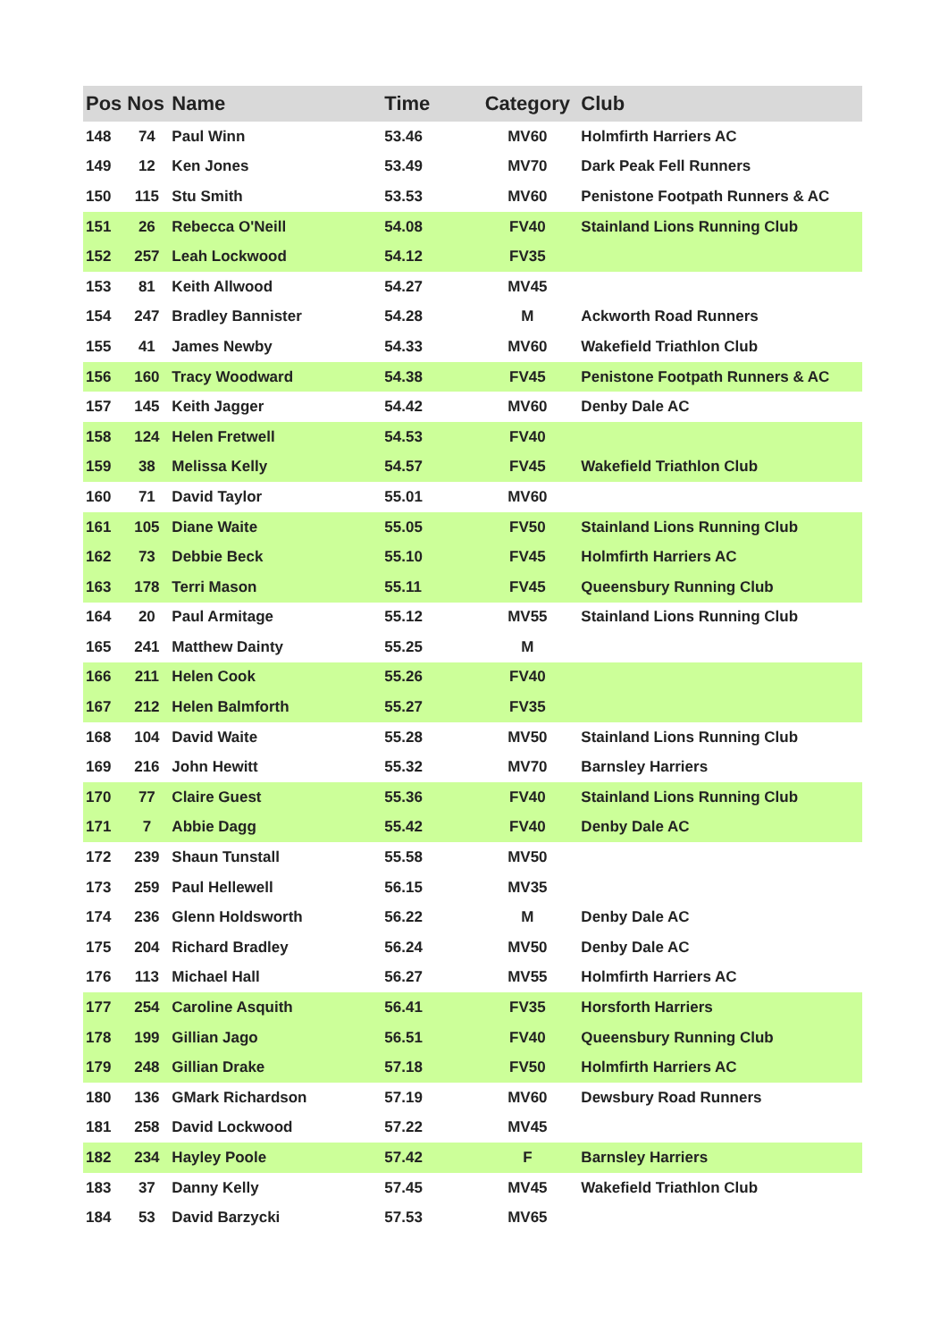| Pos | Nos | Name | Time | Category | Club |
| --- | --- | --- | --- | --- | --- |
| 148 | 74 | Paul Winn | 53.46 | MV60 | Holmfirth Harriers AC |
| 149 | 12 | Ken Jones | 53.49 | MV70 | Dark Peak Fell Runners |
| 150 | 115 | Stu Smith | 53.53 | MV60 | Penistone Footpath Runners & AC |
| 151 | 26 | Rebecca O'Neill | 54.08 | FV40 | Stainland Lions Running Club |
| 152 | 257 | Leah Lockwood | 54.12 | FV35 | |
| 153 | 81 | Keith Allwood | 54.27 | MV45 | |
| 154 | 247 | Bradley Bannister | 54.28 | M | Ackworth Road Runners |
| 155 | 41 | James Newby | 54.33 | MV60 | Wakefield Triathlon Club |
| 156 | 160 | Tracy Woodward | 54.38 | FV45 | Penistone Footpath Runners & AC |
| 157 | 145 | Keith Jagger | 54.42 | MV60 | Denby Dale AC |
| 158 | 124 | Helen Fretwell | 54.53 | FV40 | |
| 159 | 38 | Melissa Kelly | 54.57 | FV45 | Wakefield Triathlon Club |
| 160 | 71 | David Taylor | 55.01 | MV60 | |
| 161 | 105 | Diane Waite | 55.05 | FV50 | Stainland Lions Running Club |
| 162 | 73 | Debbie Beck | 55.10 | FV45 | Holmfirth Harriers AC |
| 163 | 178 | Terri Mason | 55.11 | FV45 | Queensbury Running Club |
| 164 | 20 | Paul Armitage | 55.12 | MV55 | Stainland Lions Running Club |
| 165 | 241 | Matthew Dainty | 55.25 | M | |
| 166 | 211 | Helen Cook | 55.26 | FV40 | |
| 167 | 212 | Helen Balmforth | 55.27 | FV35 | |
| 168 | 104 | David Waite | 55.28 | MV50 | Stainland Lions Running Club |
| 169 | 216 | John Hewitt | 55.32 | MV70 | Barnsley Harriers |
| 170 | 77 | Claire Guest | 55.36 | FV40 | Stainland Lions Running Club |
| 171 | 7 | Abbie Dagg | 55.42 | FV40 | Denby Dale AC |
| 172 | 239 | Shaun Tunstall | 55.58 | MV50 | |
| 173 | 259 | Paul Hellewell | 56.15 | MV35 | |
| 174 | 236 | Glenn Holdsworth | 56.22 | M | Denby Dale AC |
| 175 | 204 | Richard Bradley | 56.24 | MV50 | Denby Dale AC |
| 176 | 113 | Michael Hall | 56.27 | MV55 | Holmfirth Harriers AC |
| 177 | 254 | Caroline Asquith | 56.41 | FV35 | Horsforth Harriers |
| 178 | 199 | Gillian Jago | 56.51 | FV40 | Queensbury Running Club |
| 179 | 248 | Gillian Drake | 57.18 | FV50 | Holmfirth Harriers AC |
| 180 | 136 | GMark Richardson | 57.19 | MV60 | Dewsbury Road Runners |
| 181 | 258 | David Lockwood | 57.22 | MV45 | |
| 182 | 234 | Hayley Poole | 57.42 | F | Barnsley Harriers |
| 183 | 37 | Danny Kelly | 57.45 | MV45 | Wakefield Triathlon Club |
| 184 | 53 | David Barzycki | 57.53 | MV65 | |